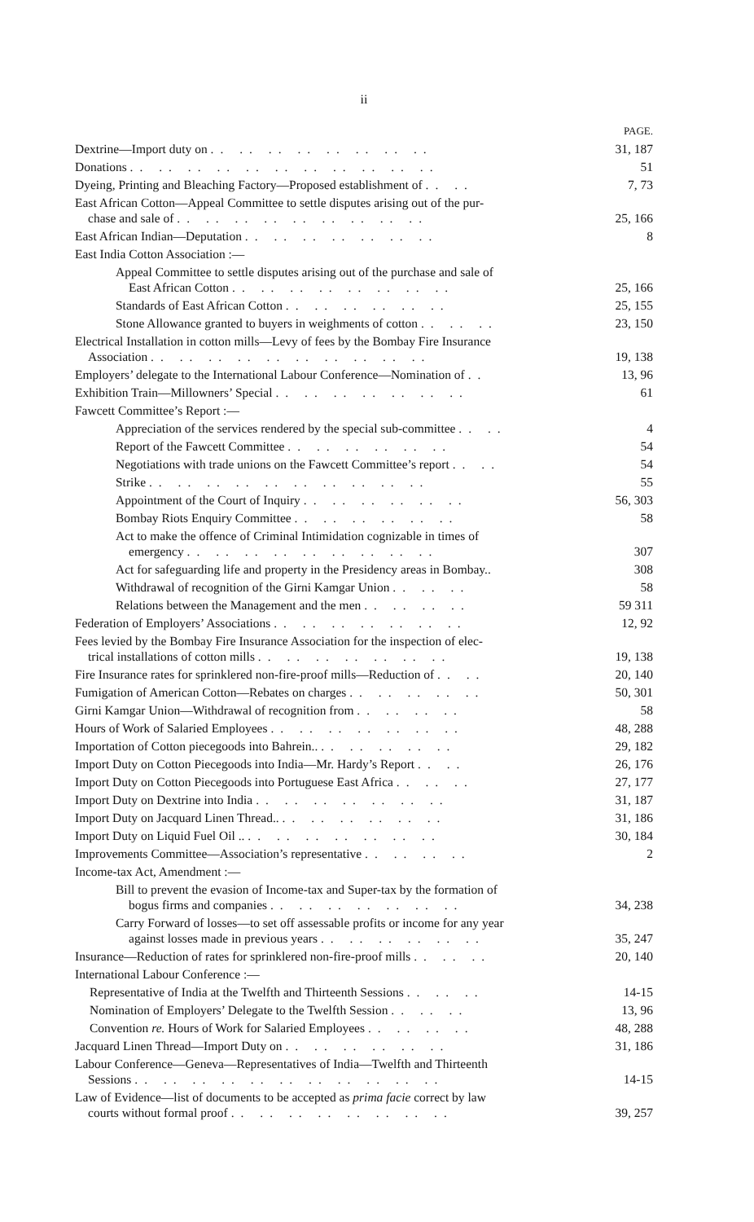ii
PAGE.
Dextrine—Import duty on .. .. .. .. .. .. .. .. 31, 187
Donations .. .. .. .. .. .. .. .. .. .. .. 51
Dyeing, Printing and Bleaching Factory—Proposed establishment of .. .. 7, 73
East African Cotton—Appeal Committee to settle disputes arising out of the pur-
chase and sale of .. .. .. .. .. .. .. .. .. 25, 166
East African Indian—Deputation .. .. .. .. .. .. .. 8
East India Cotton Association :—
Appeal Committee to settle disputes arising out of the purchase and sale of
East African Cotton .. .. .. .. .. .. .. .. 25, 166
Standards of East African Cotton .. .. .. .. .. .. 25, 155
Stone Allowance granted to buyers in weighments of cotton .. .. .. 23, 150
Electrical Installation in cotton mills—Levy of fees by the Bombay Fire Insurance
Association .. .. .. .. .. .. .. .. .. .. 19, 138
Employers’ delegate to the International Labour Conference—Nomination of .. 13, 96
Exhibition Train—Millowners’ Special .. .. .. .. .. .. .. 61
Fawcett Committee’s Report :—
Appreciation of the services rendered by the special sub-committee .. .. 4
Report of the Fawcett Committee .. .. .. .. .. .. 54
Negotiations with trade unions on the Fawcett Committee’s report .. .. 54
Strike .. .. .. .. .. .. .. .. .. .. 55
Appointment of the Court of Inquiry .. .. .. .. .. .. 56, 303
Bombay Riots Enquiry Committee .. .. .. .. .. .. 58
Act to make the offence of Criminal Intimidation cognizable in times of
emergency .. .. .. .. .. .. .. .. .. 307
Act for safeguarding life and property in the Presidency areas in Bombay.. 308
Withdrawal of recognition of the Girni Kamgar Union .. .. .. 58
Relations between the Management and the men .. .. .. .. 59 311
Federation of Employers’ Associations .. .. .. .. .. .. .. 12, 92
Fees levied by the Bombay Fire Insurance Association for the inspection of elec-
trical installations of cotton mills .. .. .. .. .. .. .. 19, 138
Fire Insurance rates for sprinklered non-fire-proof mills—Reduction of .. .. 20, 140
Fumigation of American Cotton—Rebates on charges .. .. .. .. .. 50, 301
Girni Kamgar Union—Withdrawal of recognition from .. .. .. .. 58
Hours of Work of Salaried Employees .. .. .. .. .. .. .. 48, 288
Importation of Cotton piecegoods into Bahrein.. .. .. .. .. .. 29, 182
Import Duty on Cotton Piecegoods into India—Mr. Hardy’s Report .. .. 26, 176
Import Duty on Cotton Piecegoods into Portuguese East Africa .. .. .. 27, 177
Import Duty on Dextrine into India .. .. .. .. .. .. .. 31, 187
Import Duty on Jacquard Linen Thread.. .. .. .. .. .. .. 31, 186
Import Duty on Liquid Fuel Oil .. .. .. .. .. .. .. .. 30, 184
Improvements Committee—Association’s representative .. .. .. .. 2
Income-tax Act, Amendment :—
Bill to prevent the evasion of Income-tax and Super-tax by the formation of
bogus firms and companies .. .. .. .. .. .. .. 34, 238
Carry Forward of losses—to set off assessable profits or income for any year
against losses made in previous years .. .. .. .. .. .. 35, 247
Insurance—Reduction of rates for sprinklered non-fire-proof mills .. .. .. 20, 140
International Labour Conference :—
Representative of India at the Twelfth and Thirteenth Sessions .. .. .. 14-15
Nomination of Employers’ Delegate to the Twelfth Session .. .. .. 13, 96
Convention re. Hours of Work for Salaried Employees .. .. .. .. 48, 288
Jacquard Linen Thread—Import Duty on .. .. .. .. .. .. 31, 186
Labour Conference—Geneva—Representatives of India—Twelfth and Thirteenth
Sessions .. .. .. .. .. .. .. .. .. .. .. 14-15
Law of Evidence—list of documents to be accepted as prima facie correct by law
courts without formal proof .. .. .. .. .. .. .. .. 39, 257